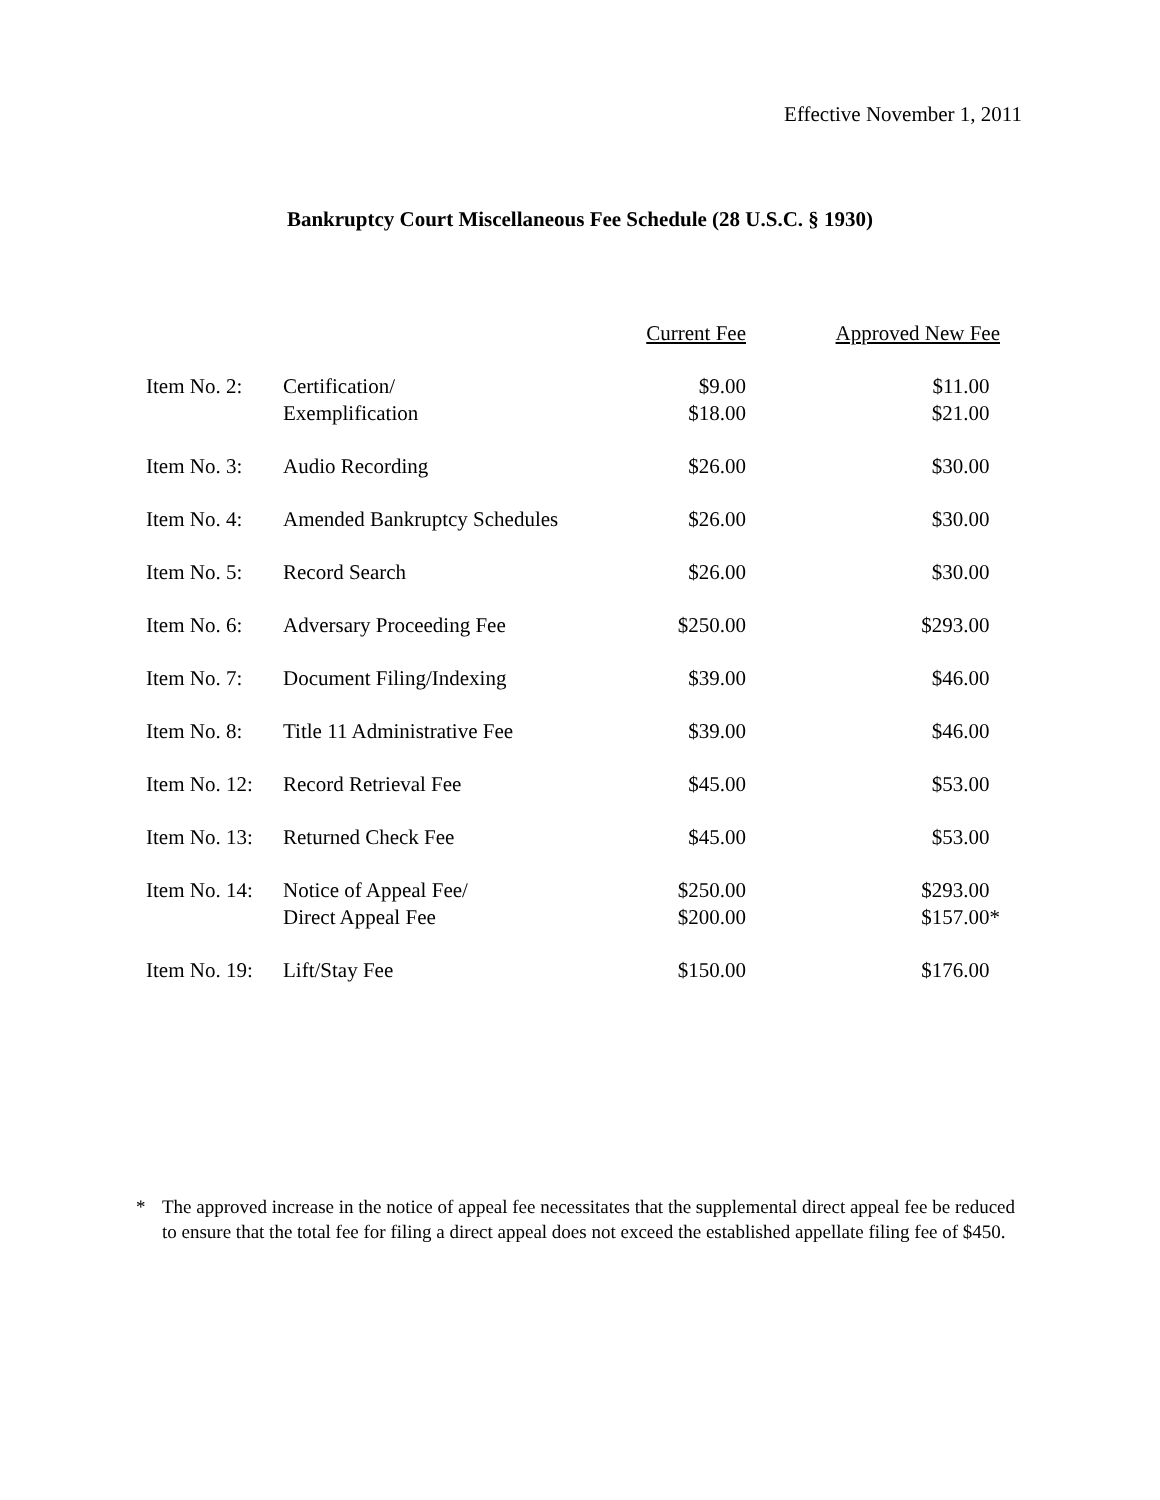Effective November 1, 2011
Bankruptcy Court Miscellaneous Fee Schedule (28 U.S.C. § 1930)
| | | Current Fee | Approved New Fee |
| --- | --- | --- | --- |
| Item No. 2: | Certification/ Exemplification | $9.00 $18.00 | $11.00 $21.00 |
| Item No. 3: | Audio Recording | $26.00 | $30.00 |
| Item No. 4: | Amended Bankruptcy Schedules | $26.00 | $30.00 |
| Item No. 5: | Record Search | $26.00 | $30.00 |
| Item No. 6: | Adversary Proceeding Fee | $250.00 | $293.00 |
| Item No. 7: | Document Filing/Indexing | $39.00 | $46.00 |
| Item No. 8: | Title 11 Administrative Fee | $39.00 | $46.00 |
| Item No. 12: | Record Retrieval Fee | $45.00 | $53.00 |
| Item No. 13: | Returned Check Fee | $45.00 | $53.00 |
| Item No. 14: | Notice of Appeal Fee/ Direct Appeal Fee | $250.00 $200.00 | $293.00 $157.00* |
| Item No. 19: | Lift/Stay Fee | $150.00 | $176.00 |
* The approved increase in the notice of appeal fee necessitates that the supplemental direct appeal fee be reduced to ensure that the total fee for filing a direct appeal does not exceed the established appellate filing fee of $450.